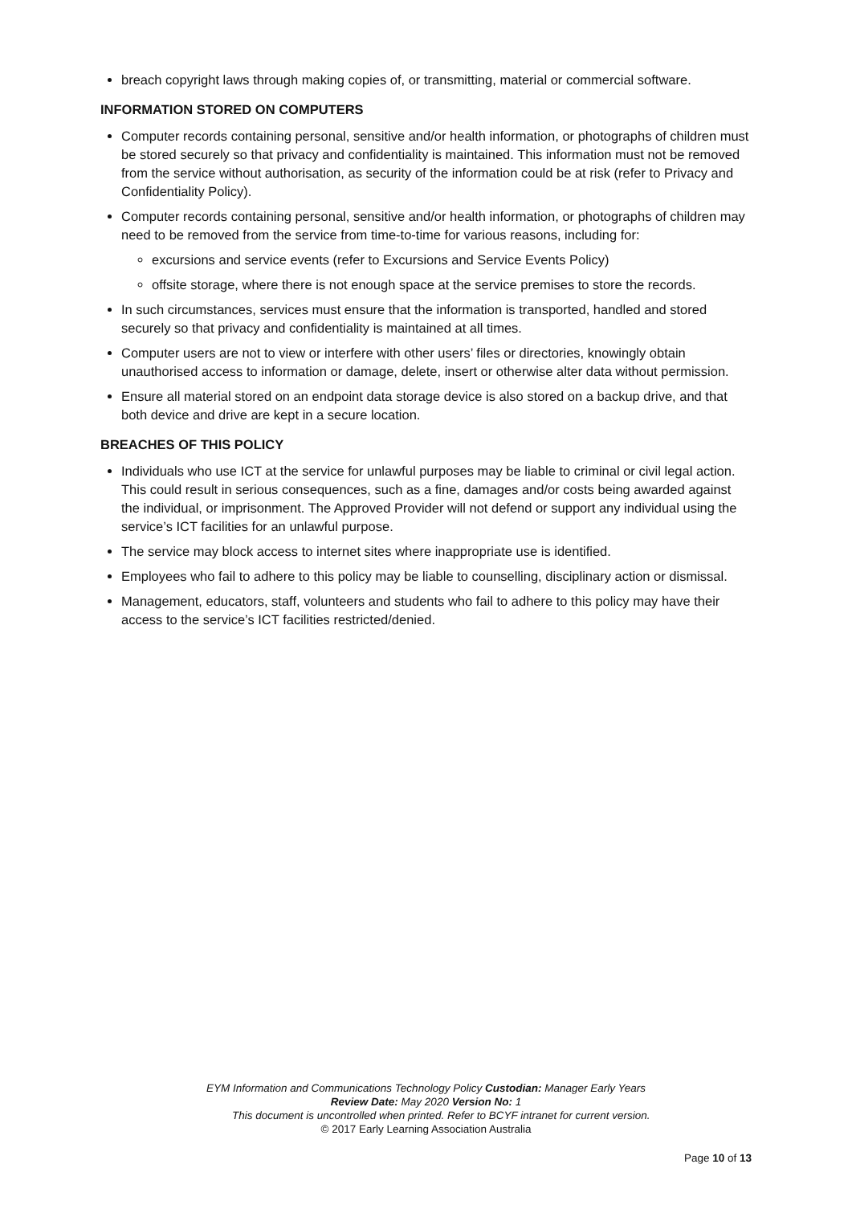breach copyright laws through making copies of, or transmitting, material or commercial software.
INFORMATION STORED ON COMPUTERS
Computer records containing personal, sensitive and/or health information, or photographs of children must be stored securely so that privacy and confidentiality is maintained. This information must not be removed from the service without authorisation, as security of the information could be at risk (refer to Privacy and Confidentiality Policy).
Computer records containing personal, sensitive and/or health information, or photographs of children may need to be removed from the service from time-to-time for various reasons, including for:
excursions and service events (refer to Excursions and Service Events Policy)
offsite storage, where there is not enough space at the service premises to store the records.
In such circumstances, services must ensure that the information is transported, handled and stored securely so that privacy and confidentiality is maintained at all times.
Computer users are not to view or interfere with other users’ files or directories, knowingly obtain unauthorised access to information or damage, delete, insert or otherwise alter data without permission.
Ensure all material stored on an endpoint data storage device is also stored on a backup drive, and that both device and drive are kept in a secure location.
BREACHES OF THIS POLICY
Individuals who use ICT at the service for unlawful purposes may be liable to criminal or civil legal action. This could result in serious consequences, such as a fine, damages and/or costs being awarded against the individual, or imprisonment. The Approved Provider will not defend or support any individual using the service’s ICT facilities for an unlawful purpose.
The service may block access to internet sites where inappropriate use is identified.
Employees who fail to adhere to this policy may be liable to counselling, disciplinary action or dismissal.
Management, educators, staff, volunteers and students who fail to adhere to this policy may have their access to the service’s ICT facilities restricted/denied.
EYM Information and Communications Technology Policy Custodian: Manager Early Years
Review Date: May 2020 Version No: 1
This document is uncontrolled when printed. Refer to BCYF intranet for current version.
© 2017 Early Learning Association Australia
Page 10 of 13